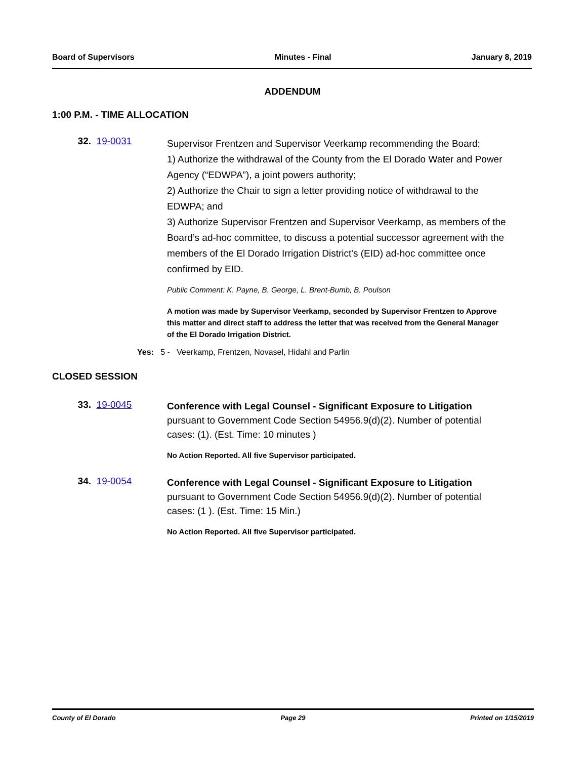Board of Supervisors Minutes - Final January 8, 2019
ADDENDUM
1:00 P.M. - TIME ALLOCATION
32. 19-0031
Supervisor Frentzen and Supervisor Veerkamp recommending the Board;
1) Authorize the withdrawal of the County from the El Dorado Water and Power Agency (“EDWPA”), a joint powers authority;
2) Authorize the Chair to sign a letter providing notice of withdrawal to the EDWPA; and
3) Authorize Supervisor Frentzen and Supervisor Veerkamp, as members of the Board’s ad-hoc committee, to discuss a potential successor agreement with the members of the El Dorado Irrigation District's (EID) ad-hoc committee once confirmed by EID.
Public Comment: K. Payne, B. George, L. Brent-Bumb, B. Poulson
A motion was made by Supervisor Veerkamp, seconded by Supervisor Frentzen to Approve this matter and direct staff to address the letter that was received from the General Manager of the El Dorado Irrigation District.
Yes: 5 - Veerkamp, Frentzen, Novasel, Hidahl and Parlin
CLOSED SESSION
33. 19-0045
Conference with Legal Counsel - Significant Exposure to Litigation pursuant to Government Code Section 54956.9(d)(2). Number of potential cases: (1). (Est. Time: 10 minutes )
No Action Reported. All five Supervisor participated.
34. 19-0054
Conference with Legal Counsel - Significant Exposure to Litigation pursuant to Government Code Section 54956.9(d)(2). Number of potential cases: (1 ). (Est. Time: 15 Min.)
No Action Reported. All five Supervisor participated.
County of El Dorado Page 29 Printed on 1/15/2019